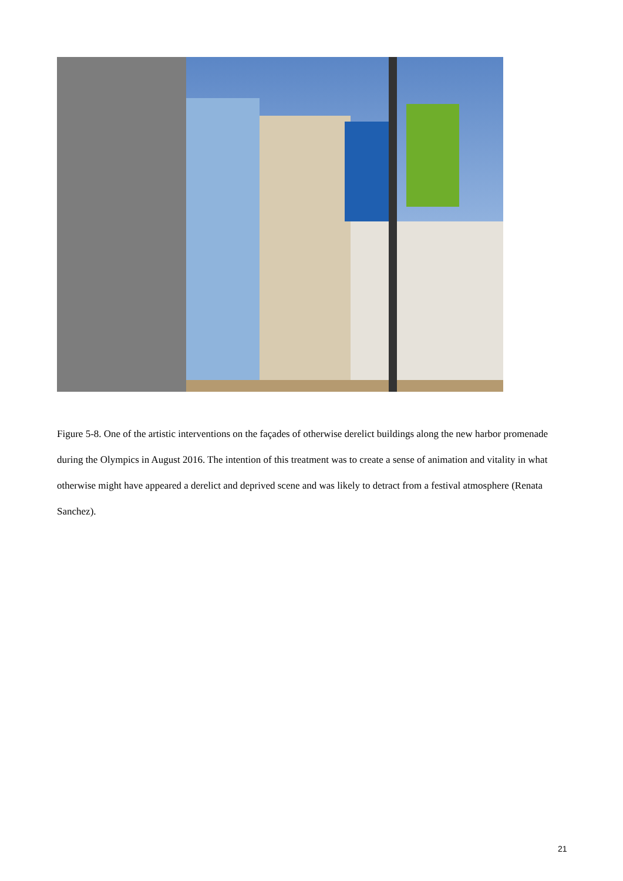Figure 5-8. One of the artistic interventions on the façades of otherwise derelict buildings along the new harbor promenade during the Olympics in August 2016. The intention of this treatment was to create a sense of animation and vitality in what otherwise might have appeared a derelict and deprived scene and was likely to detract from a festival atmosphere (Renata Sanchez).
21